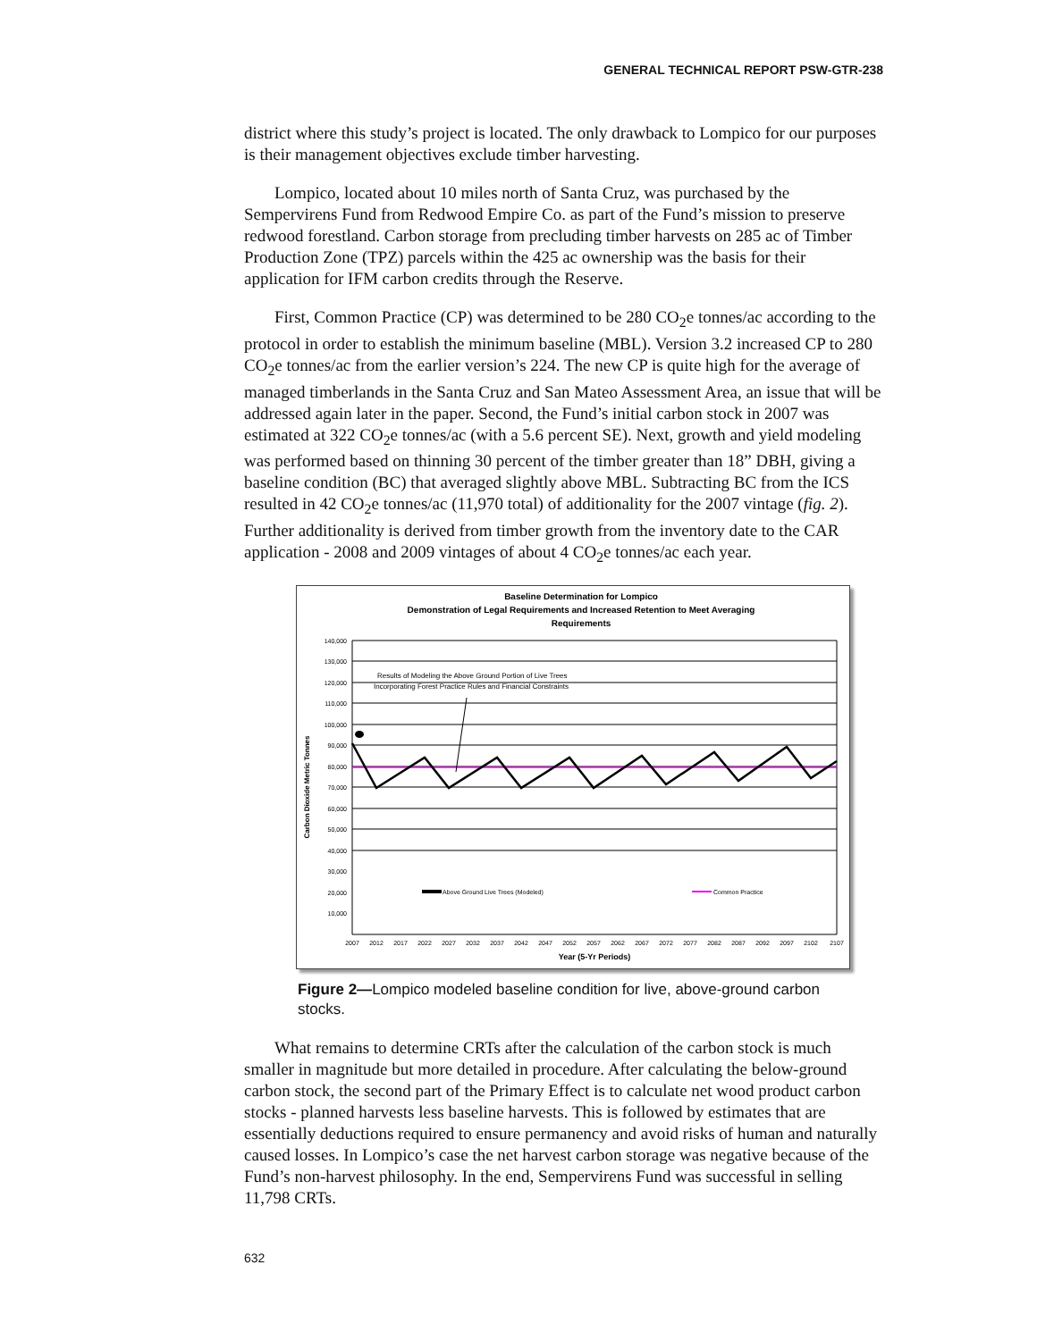GENERAL TECHNICAL REPORT PSW-GTR-238
district where this study’s project is located. The only drawback to Lompico for our purposes is their management objectives exclude timber harvesting.
Lompico, located about 10 miles north of Santa Cruz, was purchased by the Sempervirens Fund from Redwood Empire Co. as part of the Fund’s mission to preserve redwood forestland. Carbon storage from precluding timber harvests on 285 ac of Timber Production Zone (TPZ) parcels within the 425 ac ownership was the basis for their application for IFM carbon credits through the Reserve.
First, Common Practice (CP) was determined to be 280 CO<sub>2</sub>e tonnes/ac according to the protocol in order to establish the minimum baseline (MBL). Version 3.2 increased CP to 280 CO<sub>2</sub>e tonnes/ac from the earlier version’s 224. The new CP is quite high for the average of managed timberlands in the Santa Cruz and San Mateo Assessment Area, an issue that will be addressed again later in the paper. Second, the Fund’s initial carbon stock in 2007 was estimated at 322 CO<sub>2</sub>e tonnes/ac (with a 5.6 percent SE). Next, growth and yield modeling was performed based on thinning 30 percent of the timber greater than 18” DBH, giving a baseline condition (BC) that averaged slightly above MBL. Subtracting BC from the ICS resulted in 42 CO<sub>2</sub>e tonnes/ac (11,970 total) of additionality for the 2007 vintage (fig. 2). Further additionality is derived from timber growth from the inventory date to the CAR application - 2008 and 2009 vintages of about 4 CO<sub>2</sub>e tonnes/ac each year.
Baseline Determination for Lompico
Demonstration of Legal Requirements and Increased Retention to Meet Averaging
Requirements
140,000
130,000
120,000
110,000
100,000
90,000
80,000
70,000
60,000
50,000
40,000
30,000
20,000
10,000
Carbon Dioxide Metric Tonnes
Results of Modeling the Above Ground Portion of Live Trees
Incorporating Forest Practice Rules and Financial Constraints
Above Ground Live Trees (Modeled)
Common Practice
2007
2012
2017
2022
2027
2032
2037
2042
2047
2052
2057
2062
2067
2072
2077
2082
2087
2092
2097
2102
2107
Year (5-Yr Periods)
Figure 2—Lompico modeled baseline condition for live, above-ground carbon stocks.
What remains to determine CRTs after the calculation of the carbon stock is much smaller in magnitude but more detailed in procedure. After calculating the below-ground carbon stock, the second part of the Primary Effect is to calculate net wood product carbon stocks - planned harvests less baseline harvests. This is followed by estimates that are essentially deductions required to ensure permanency and avoid risks of human and naturally caused losses. In Lompico’s case the net harvest carbon storage was negative because of the Fund’s non-harvest philosophy. In the end, Sempervirens Fund was successful in selling 11,798 CRTs.
632